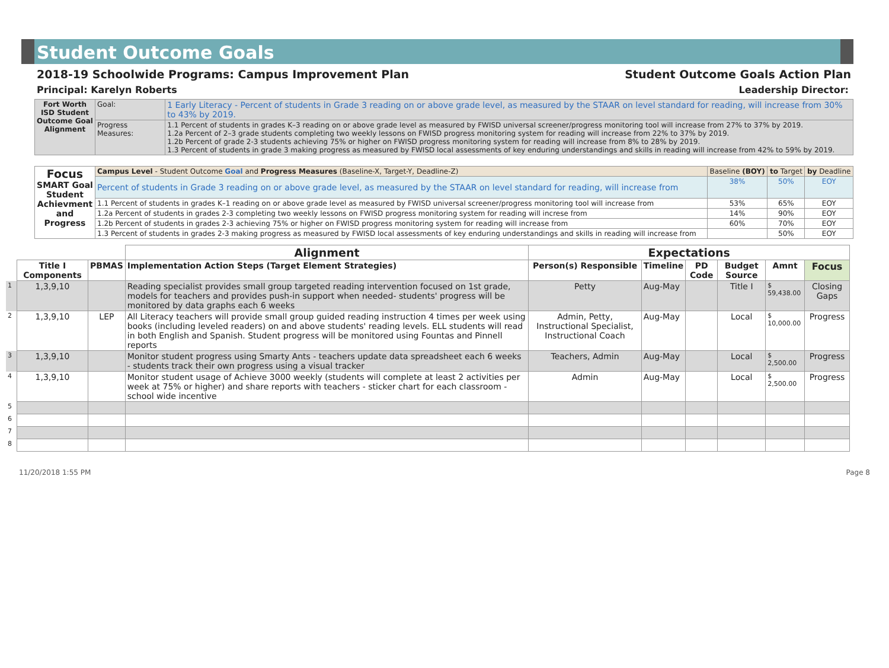Student Outcome Goals
2018-19 Schoolwide Programs: Campus Improvement Plan Student Outcome Goals Action Plan
Principal: Karelyn Roberts Leadership Director:
| Fort Worth ISD Student Outcome Goal Alignment | Goal: | 1 Early Literacy - Percent of students in Grade 3 reading on or above grade level, as measured by the STAAR on level standard for reading, will increase from 30% to 43% by 2019. |
| | Progress Measures: | 1.1 Percent of students in grades K–3 reading on or above grade level as measured by FWISD universal screener/progress monitoring tool will increase from 27% to 37% by 2019. 1.2a Percent of 2–3 grade students completing two weekly lessons on FWISD progress monitoring system for reading will increase from 22% to 37% by 2019. 1.2b Percent of grade 2-3 students achieving 75% or higher on FWISD progress monitoring system for reading will increase from 8% to 28% by 2019. 1.3 Percent of students in grade 3 making progress as measured by FWISD local assessments of key enduring understandings and skills in reading will increase from 42% to 59% by 2019. |
| Focus SMART Goal Student Achievment and Progress | Campus Level - Student Outcome Goal and Progress Measures (Baseline-X, Target-Y, Deadline-Z) | Baseline (BOY) | to Target | by Deadline |
| | Percent of students in Grade 3 reading on or above grade level, as measured by the STAAR on level standard for reading, will increase from | 38% | 50% | EOY |
| | 1.1 Percent of students in grades K–1 reading on or above grade level as measured by FWISD universal screener/progress monitoring tool will increase from | 53% | 65% | EOY |
| | 1.2a Percent of students in grades 2-3 completing two weekly lessons on FWISD progress monitoring system for reading will increse from | 14% | 90% | EOY |
| | 1.2b Percent of students in grades 2-3 achieving 75% or higher on FWISD progress monitoring system for reading will increase from | 60% | 70% | EOY |
| | 1.3 Percent of students in grades 2-3 making progress as measured by FWISD local assessments of key enduring understandings and skills in reading will increase from | | 50% | EOY |
| | | | Alignment | Expectations | | | | | | |
| | Title I Components | PBMAS | Implementation Action Steps (Target Element Strategies) | Person(s) Responsible | Timeline | PD Code | Budget Source | Amnt | Focus | |
| 1 | 1,3,9,10 | | Reading specialist provides small group targeted reading intervention focused on 1st grade, models for teachers and provides push-in support when needed- students' progress will be monitored by data graphs each 6 weeks | Petty | Aug-May | | Title I | $ 59,438.00 | Closing Gaps | |
| 2 | 1,3,9,10 | LEP | All Literacy teachers will provide small group guided reading instruction 4 times per week using books (including leveled readers) on and above students' reading levels. ELL students will read in both English and Spanish. Student progress will be monitored using Fountas and Pinnell reports | Admin, Petty, Instructional Specialist, Instructional Coach | Aug-May | | Local | $ 10,000.00 | Progress | |
| 3 | 1,3,9,10 | | Monitor student progress using Smarty Ants - teachers update data spreadsheet each 6 weeks - students track their own progress using a visual tracker | Teachers, Admin | Aug-May | | Local | $ 2,500.00 | Progress | |
| 4 | 1,3,9,10 | | Monitor student usage of Achieve 3000 weekly (students will complete at least 2 activities per week at 75% or higher) and share reports with teachers - sticker chart for each classroom - school wide incentive | Admin | Aug-May | | Local | $ 2,500.00 | Progress | |
| 5 | | | | | | | | | | |
| 6 | | | | | | | | | | |
| 7 | | | | | | | | | | |
| 8 | | | | | | | | | | |
11/20/2018 1:55 PM Page 8